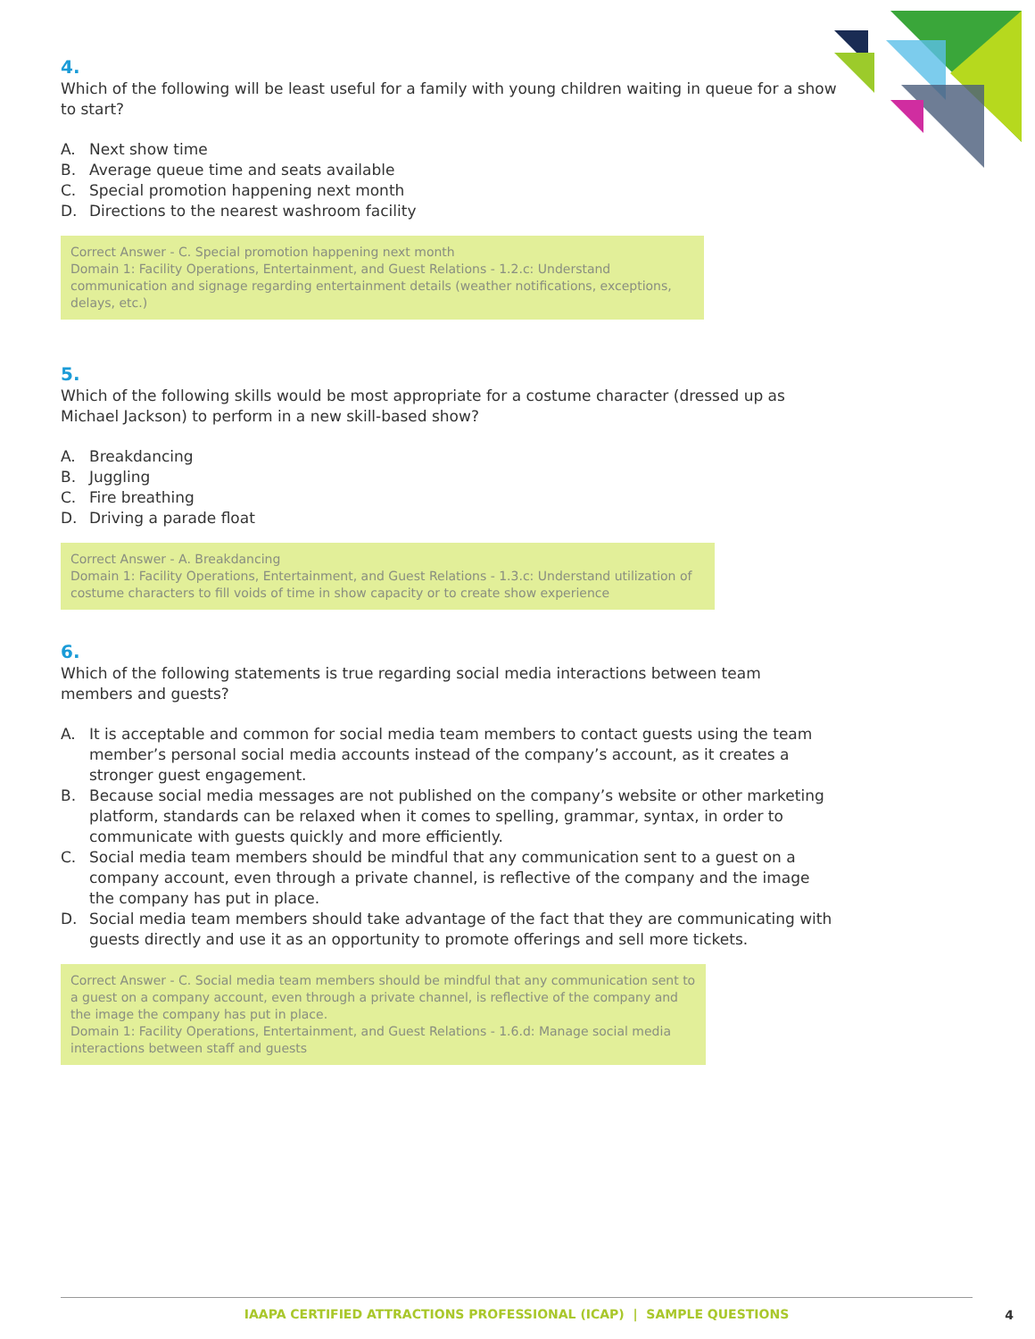4.
Which of the following will be least useful for a family with young children waiting in queue for a show to start?
A. Next show time
B. Average queue time and seats available
C. Special promotion happening next month
D. Directions to the nearest washroom facility
Correct Answer - C. Special promotion happening next month
Domain 1: Facility Operations, Entertainment, and Guest Relations - 1.2.c: Understand communication and signage regarding entertainment details (weather notifications, exceptions, delays, etc.)
5.
Which of the following skills would be most appropriate for a costume character (dressed up as Michael Jackson) to perform in a new skill-based show?
A. Breakdancing
B. Juggling
C. Fire breathing
D. Driving a parade float
Correct Answer - A. Breakdancing
Domain 1: Facility Operations, Entertainment, and Guest Relations - 1.3.c: Understand utilization of costume characters to fill voids of time in show capacity or to create show experience
6.
Which of the following statements is true regarding social media interactions between team members and guests?
A. It is acceptable and common for social media team members to contact guests using the team member’s personal social media accounts instead of the company’s account, as it creates a stronger guest engagement.
B. Because social media messages are not published on the company’s website or other marketing platform, standards can be relaxed when it comes to spelling, grammar, syntax, in order to communicate with guests quickly and more efficiently.
C. Social media team members should be mindful that any communication sent to a guest on a company account, even through a private channel, is reflective of the company and the image the company has put in place.
D. Social media team members should take advantage of the fact that they are communicating with guests directly and use it as an opportunity to promote offerings and sell more tickets.
Correct Answer - C. Social media team members should be mindful that any communication sent to a guest on a company account, even through a private channel, is reflective of the company and the image the company has put in place.
Domain 1: Facility Operations, Entertainment, and Guest Relations - 1.6.d: Manage social media interactions between staff and guests
IAAPA CERTIFIED ATTRACTIONS PROFESSIONAL (ICAP) | SAMPLE QUESTIONS
4